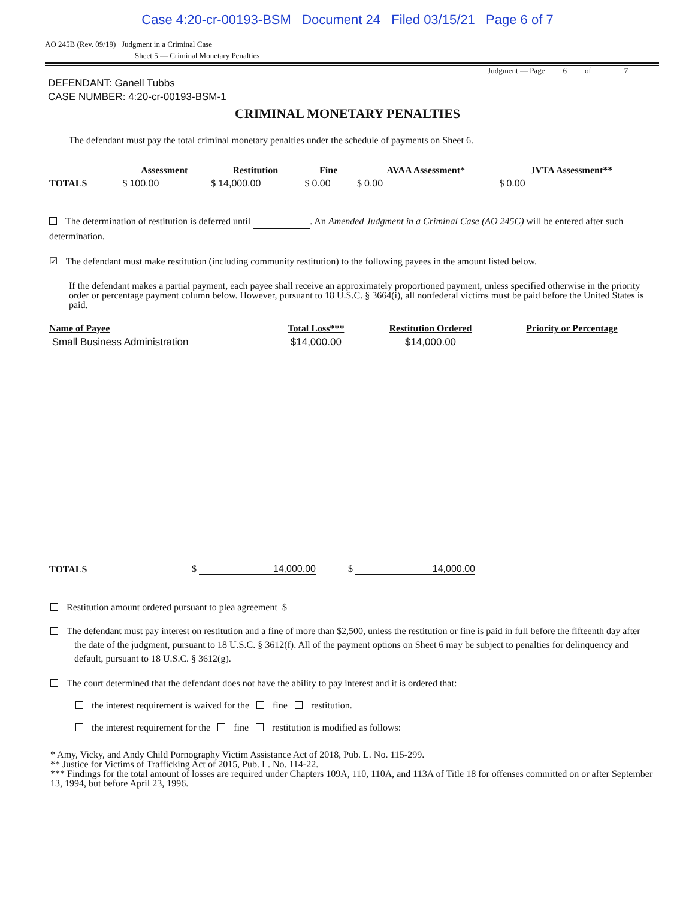Case 4:20-cr-00193-BSM Document 24 Filed 03/15/21 Page 6 of 7
AO 245B (Rev. 09/19) Judgment in a Criminal Case
Sheet 5 — Criminal Monetary Penalties
Judgment — Page 6 of 7
DEFENDANT: Ganell Tubbs
CASE NUMBER: 4:20-cr-00193-BSM-1
CRIMINAL MONETARY PENALTIES
The defendant must pay the total criminal monetary penalties under the schedule of payments on Sheet 6.
| | Assessment | Restitution | Fine | AVAA Assessment* | JVTA Assessment** |
| TOTALS | $ 100.00 | $ 14,000.00 | $ 0.00 | $ 0.00 | $ 0.00 |
The determination of restitution is deferred until . An Amended Judgment in a Criminal Case (AO 245C) will be entered after such determination.
☑ The defendant must make restitution (including community restitution) to the following payees in the amount listed below.
If the defendant makes a partial payment, each payee shall receive an approximately proportioned payment, unless specified otherwise in the priority order or percentage payment column below. However, pursuant to 18 U.S.C. § 3664(i), all nonfederal victims must be paid before the United States is paid.
| Name of Payee | Total Loss*** | Restitution Ordered | Priority or Percentage |
| --- | --- | --- | --- |
| Small Business Administration | $14,000.00 | $14,000.00 | |
| TOTALS | $ 14,000.00 | $ 14,000.00 |
Restitution amount ordered pursuant to plea agreement $
The defendant must pay interest on restitution and a fine of more than $2,500, unless the restitution or fine is paid in full before the fifteenth day after the date of the judgment, pursuant to 18 U.S.C. § 3612(f). All of the payment options on Sheet 6 may be subject to penalties for delinquency and default, pursuant to 18 U.S.C. § 3612(g).
The court determined that the defendant does not have the ability to pay interest and it is ordered that:
the interest requirement is waived for the fine restitution.
the interest requirement for the fine restitution is modified as follows:
* Amy, Vicky, and Andy Child Pornography Victim Assistance Act of 2018, Pub. L. No. 115-299.
** Justice for Victims of Trafficking Act of 2015, Pub. L. No. 114-22.
*** Findings for the total amount of losses are required under Chapters 109A, 110, 110A, and 113A of Title 18 for offenses committed on or after September 13, 1994, but before April 23, 1996.